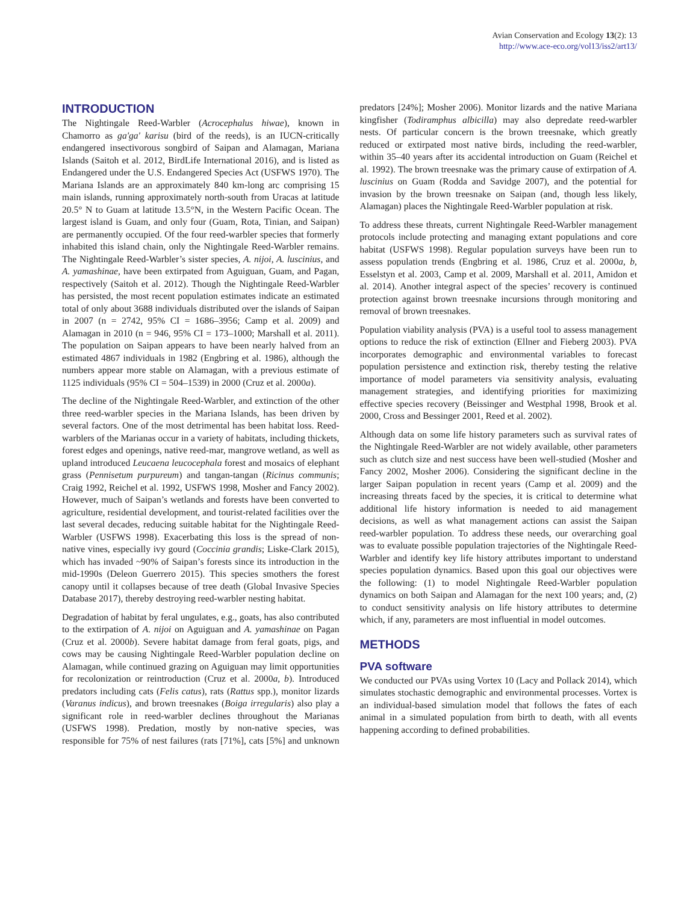Avian Conservation and Ecology 13(2): 13
http://www.ace-eco.org/vol13/iss2/art13/
INTRODUCTION
The Nightingale Reed-Warbler (Acrocephalus hiwae), known in Chamorro as ga'ga' karisu (bird of the reeds), is an IUCN-critically endangered insectivorous songbird of Saipan and Alamagan, Mariana Islands (Saitoh et al. 2012, BirdLife International 2016), and is listed as Endangered under the U.S. Endangered Species Act (USFWS 1970). The Mariana Islands are an approximately 840 km-long arc comprising 15 main islands, running approximately north-south from Uracas at latitude 20.5° N to Guam at latitude 13.5°N, in the Western Pacific Ocean. The largest island is Guam, and only four (Guam, Rota, Tinian, and Saipan) are permanently occupied. Of the four reed-warbler species that formerly inhabited this island chain, only the Nightingale Reed-Warbler remains. The Nightingale Reed-Warbler’s sister species, A. nijoi, A. luscinius, and A. yamashinae, have been extirpated from Aguiguan, Guam, and Pagan, respectively (Saitoh et al. 2012). Though the Nightingale Reed-Warbler has persisted, the most recent population estimates indicate an estimated total of only about 3688 individuals distributed over the islands of Saipan in 2007 (n = 2742, 95% CI = 1686–3956; Camp et al. 2009) and Alamagan in 2010 (n = 946, 95% CI = 173–1000; Marshall et al. 2011). The population on Saipan appears to have been nearly halved from an estimated 4867 individuals in 1982 (Engbring et al. 1986), although the numbers appear more stable on Alamagan, with a previous estimate of 1125 individuals (95% CI = 504–1539) in 2000 (Cruz et al. 2000a).
The decline of the Nightingale Reed-Warbler, and extinction of the other three reed-warbler species in the Mariana Islands, has been driven by several factors. One of the most detrimental has been habitat loss. Reed-warblers of the Marianas occur in a variety of habitats, including thickets, forest edges and openings, native reed-mar, mangrove wetland, as well as upland introduced Leucaena leucocephala forest and mosaics of elephant grass (Pennisetum purpureum) and tangan-tangan (Ricinus communis; Craig 1992, Reichel et al. 1992, USFWS 1998, Mosher and Fancy 2002). However, much of Saipan’s wetlands and forests have been converted to agriculture, residential development, and tourist-related facilities over the last several decades, reducing suitable habitat for the Nightingale Reed-Warbler (USFWS 1998). Exacerbating this loss is the spread of non-native vines, especially ivy gourd (Coccinia grandis; Liske-Clark 2015), which has invaded ~90% of Saipan’s forests since its introduction in the mid-1990s (Deleon Guerrero 2015). This species smothers the forest canopy until it collapses because of tree death (Global Invasive Species Database 2017), thereby destroying reed-warbler nesting habitat.
Degradation of habitat by feral ungulates, e.g., goats, has also contributed to the extirpation of A. nijoi on Aguiguan and A. yamashinae on Pagan (Cruz et al. 2000b). Severe habitat damage from feral goats, pigs, and cows may be causing Nightingale Reed-Warbler population decline on Alamagan, while continued grazing on Aguiguan may limit opportunities for recolonization or reintroduction (Cruz et al. 2000a, b). Introduced predators including cats (Felis catus), rats (Rattus spp.), monitor lizards (Varanus indicus), and brown treesnakes (Boiga irregularis) also play a significant role in reed-warbler declines throughout the Marianas (USFWS 1998). Predation, mostly by non-native species, was responsible for 75% of nest failures (rats [71%], cats [5%] and unknown predators [24%]; Mosher 2006). Monitor lizards and the native Mariana kingfisher (Todiramphus albicilla) may also depredate reed-warbler nests. Of particular concern is the brown treesnake, which greatly reduced or extirpated most native birds, including the reed-warbler, within 35–40 years after its accidental introduction on Guam (Reichel et al. 1992). The brown treesnake was the primary cause of extirpation of A. luscinius on Guam (Rodda and Savidge 2007), and the potential for invasion by the brown treesnake on Saipan (and, though less likely, Alamagan) places the Nightingale Reed-Warbler population at risk.
To address these threats, current Nightingale Reed-Warbler management protocols include protecting and managing extant populations and core habitat (USFWS 1998). Regular population surveys have been run to assess population trends (Engbring et al. 1986, Cruz et al. 2000a, b, Esselstyn et al. 2003, Camp et al. 2009, Marshall et al. 2011, Amidon et al. 2014). Another integral aspect of the species’ recovery is continued protection against brown treesnake incursions through monitoring and removal of brown treesnakes.
Population viability analysis (PVA) is a useful tool to assess management options to reduce the risk of extinction (Ellner and Fieberg 2003). PVA incorporates demographic and environmental variables to forecast population persistence and extinction risk, thereby testing the relative importance of model parameters via sensitivity analysis, evaluating management strategies, and identifying priorities for maximizing effective species recovery (Beissinger and Westphal 1998, Brook et al. 2000, Cross and Bessinger 2001, Reed et al. 2002).
Although data on some life history parameters such as survival rates of the Nightingale Reed-Warbler are not widely available, other parameters such as clutch size and nest success have been well-studied (Mosher and Fancy 2002, Mosher 2006). Considering the significant decline in the larger Saipan population in recent years (Camp et al. 2009) and the increasing threats faced by the species, it is critical to determine what additional life history information is needed to aid management decisions, as well as what management actions can assist the Saipan reed-warbler population. To address these needs, our overarching goal was to evaluate possible population trajectories of the Nightingale Reed-Warbler and identify key life history attributes important to understand species population dynamics. Based upon this goal our objectives were the following: (1) to model Nightingale Reed-Warbler population dynamics on both Saipan and Alamagan for the next 100 years; and, (2) to conduct sensitivity analysis on life history attributes to determine which, if any, parameters are most influential in model outcomes.
METHODS
PVA software
We conducted our PVAs using Vortex 10 (Lacy and Pollack 2014), which simulates stochastic demographic and environmental processes. Vortex is an individual-based simulation model that follows the fates of each animal in a simulated population from birth to death, with all events happening according to defined probabilities.